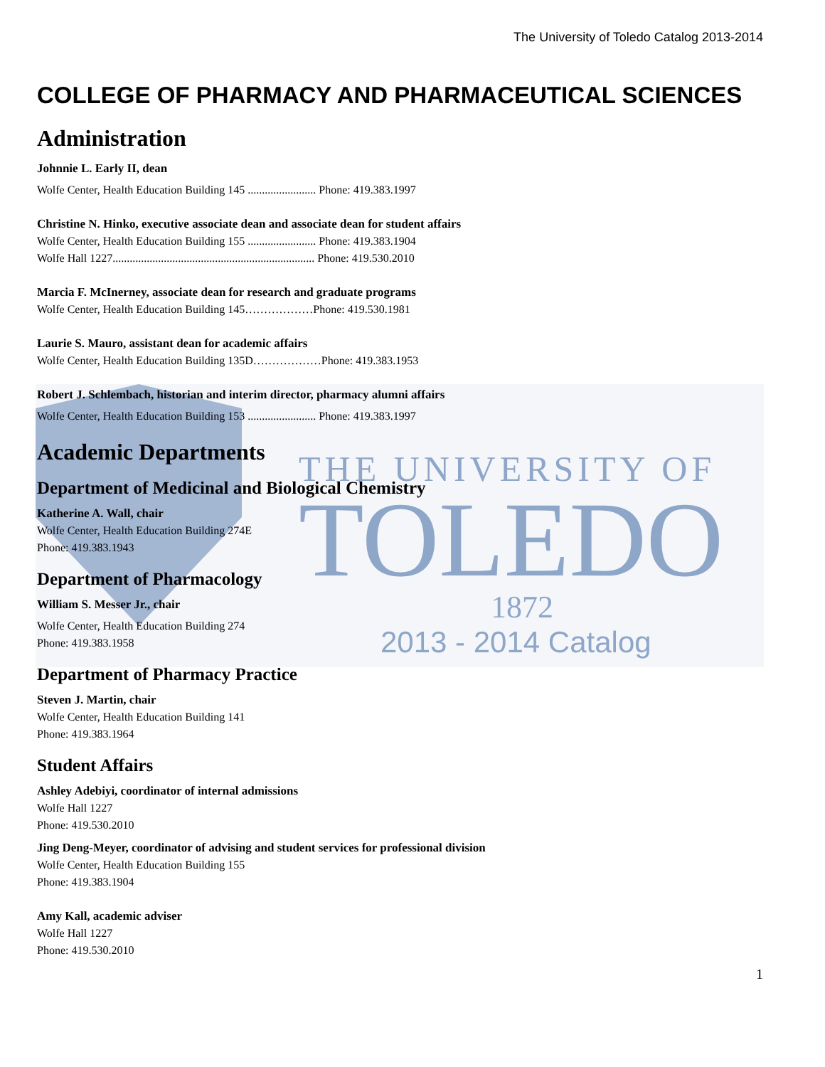THE UNIVERSITY OF
TOLEDO
1872
2013 - 2014 Catalog
The University of Toledo Catalog 2013-2014
COLLEGE OF PHARMACY AND PHARMACEUTICAL SCIENCES
Administration
Johnnie L. Early II, dean
Wolfe Center, Health Education Building 145 ........................ Phone: 419.383.1997
Christine N. Hinko, executive associate dean and associate dean for student affairs
Wolfe Center, Health Education Building 155 ........................ Phone: 419.383.1904
Wolfe Hall 1227....................................................................... Phone: 419.530.2010
Marcia F. McInerney, associate dean for research and graduate programs
Wolfe Center, Health Education Building 145………………Phone: 419.530.1981
Laurie S. Mauro, assistant dean for academic affairs
Wolfe Center, Health Education Building 135D………………Phone: 419.383.1953
Robert J. Schlembach, historian and interim director, pharmacy alumni affairs
Wolfe Center, Health Education Building 153 ........................ Phone: 419.383.1997
Academic Departments
Department of Medicinal and Biological Chemistry
Katherine A. Wall, chair
Wolfe Center, Health Education Building 274E
Phone: 419.383.1943
Department of Pharmacology
William S. Messer Jr., chair
Wolfe Center, Health Education Building 274
Phone: 419.383.1958
Department of Pharmacy Practice
Steven J. Martin, chair
Wolfe Center, Health Education Building 141
Phone: 419.383.1964
Student Affairs
Ashley Adebiyi, coordinator of internal admissions
Wolfe Hall 1227
Phone: 419.530.2010
Jing Deng-Meyer, coordinator of advising and student services for professional division
Wolfe Center, Health Education Building 155
Phone: 419.383.1904
Amy Kall, academic adviser
Wolfe Hall 1227
Phone: 419.530.2010
1